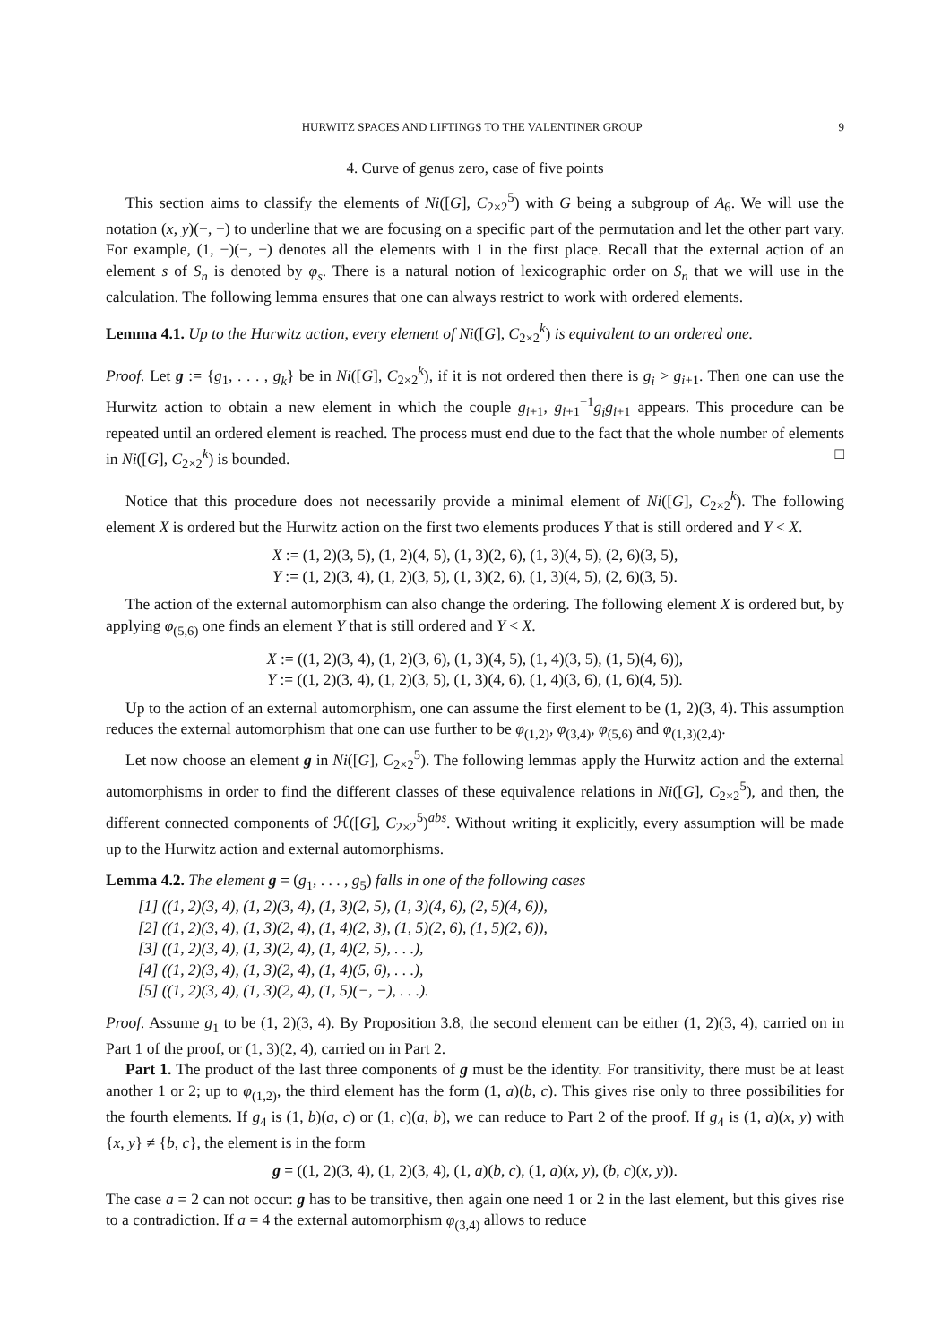HURWITZ SPACES AND LIFTINGS TO THE VALENTINER GROUP 9
4. Curve of genus zero, case of five points
This section aims to classify the elements of Ni([G], C<sub>2×2</sub><sup>5</sup>) with G being a subgroup of A<sub>6</sub>. We will use the notation (x, y)(−, −) to underline that we are focusing on a specific part of the permutation and let the other part vary. For example, (1, −)(−, −) denotes all the elements with 1 in the first place. Recall that the external action of an element s of S<sub>n</sub> is denoted by φ<sub>s</sub>. There is a natural notion of lexicographic order on S<sub>n</sub> that we will use in the calculation. The following lemma ensures that one can always restrict to work with ordered elements.
Lemma 4.1. Up to the Hurwitz action, every element of Ni([G], C<sub>2×2</sub><sup>k</sup>) is equivalent to an ordered one.
Proof. Let g := {g<sub>1</sub>, . . . , g<sub>k</sub>} be in Ni([G], C<sub>2×2</sub><sup>k</sup>), if it is not ordered then there is g<sub>i</sub> > g<sub>i+1</sub>. Then one can use the Hurwitz action to obtain a new element in which the couple g<sub>i+1</sub>, g<sub>i+1</sub><sup>−1</sup>g<sub>i</sub>g<sub>i+1</sub> appears. This procedure can be repeated until an ordered element is reached. The process must end due to the fact that the whole number of elements in Ni([G], C<sub>2×2</sub><sup>k</sup>) is bounded. □
Notice that this procedure does not necessarily provide a minimal element of Ni([G], C<sub>2×2</sub><sup>k</sup>). The following element X is ordered but the Hurwitz action on the first two elements produces Y that is still ordered and Y < X.
X := (1, 2)(3, 5), (1, 2)(4, 5), (1, 3)(2, 6), (1, 3)(4, 5), (2, 6)(3, 5),
Y := (1, 2)(3, 4), (1, 2)(3, 5), (1, 3)(2, 6), (1, 3)(4, 5), (2, 6)(3, 5).
The action of the external automorphism can also change the ordering. The following element X is ordered but, by applying φ<sub>(5,6)</sub> one finds an element Y that is still ordered and Y < X.
X := ((1, 2)(3, 4), (1, 2)(3, 6), (1, 3)(4, 5), (1, 4)(3, 5), (1, 5)(4, 6)),
Y := ((1, 2)(3, 4), (1, 2)(3, 5), (1, 3)(4, 6), (1, 4)(3, 6), (1, 6)(4, 5)).
Up to the action of an external automorphism, one can assume the first element to be (1, 2)(3, 4). This assumption reduces the external automorphism that one can use further to be φ<sub>(1,2)</sub>, φ<sub>(3,4)</sub>, φ<sub>(5,6)</sub> and φ<sub>(1,3)(2,4)</sub>.
Let now choose an element g in Ni([G], C<sub>2×2</sub><sup>5</sup>). The following lemmas apply the Hurwitz action and the external automorphisms in order to find the different classes of these equivalence relations in Ni([G], C<sub>2×2</sub><sup>5</sup>), and then, the different connected components of ℋ([G], C<sub>2×2</sub><sup>5</sup>)<sup>abs</sup>. Without writing it explicitly, every assumption will be made up to the Hurwitz action and external automorphisms.
Lemma 4.2. The element g = (g<sub>1</sub>, . . . , g<sub>5</sub>) falls in one of the following cases
[1] ((1, 2)(3, 4), (1, 2)(3, 4), (1, 3)(2, 5), (1, 3)(4, 6), (2, 5)(4, 6)),
[2] ((1, 2)(3, 4), (1, 3)(2, 4), (1, 4)(2, 3), (1, 5)(2, 6), (1, 5)(2, 6)),
[3] ((1, 2)(3, 4), (1, 3)(2, 4), (1, 4)(2, 5), . . .),
[4] ((1, 2)(3, 4), (1, 3)(2, 4), (1, 4)(5, 6), . . .),
[5] ((1, 2)(3, 4), (1, 3)(2, 4), (1, 5)(−, −), . . .).
Proof. Assume g<sub>1</sub> to be (1, 2)(3, 4). By Proposition 3.8, the second element can be either (1, 2)(3, 4), carried on in Part 1 of the proof, or (1, 3)(2, 4), carried on in Part 2.
Part 1. The product of the last three components of g must be the identity. For transitivity, there must be at least another 1 or 2; up to φ<sub>(1,2)</sub>, the third element has the form (1, a)(b, c). This gives rise only to three possibilities for the fourth elements. If g<sub>4</sub> is (1, b)(a, c) or (1, c)(a, b), we can reduce to Part 2 of the proof. If g<sub>4</sub> is (1, a)(x, y) with {x, y} ≠ {b, c}, the element is in the form
g = ((1, 2)(3, 4), (1, 2)(3, 4), (1, a)(b, c), (1, a)(x, y), (b, c)(x, y)).
The case a = 2 can not occur: g has to be transitive, then again one need 1 or 2 in the last element, but this gives rise to a contradiction. If a = 4 the external automorphism φ<sub>(3,4)</sub> allows to reduce